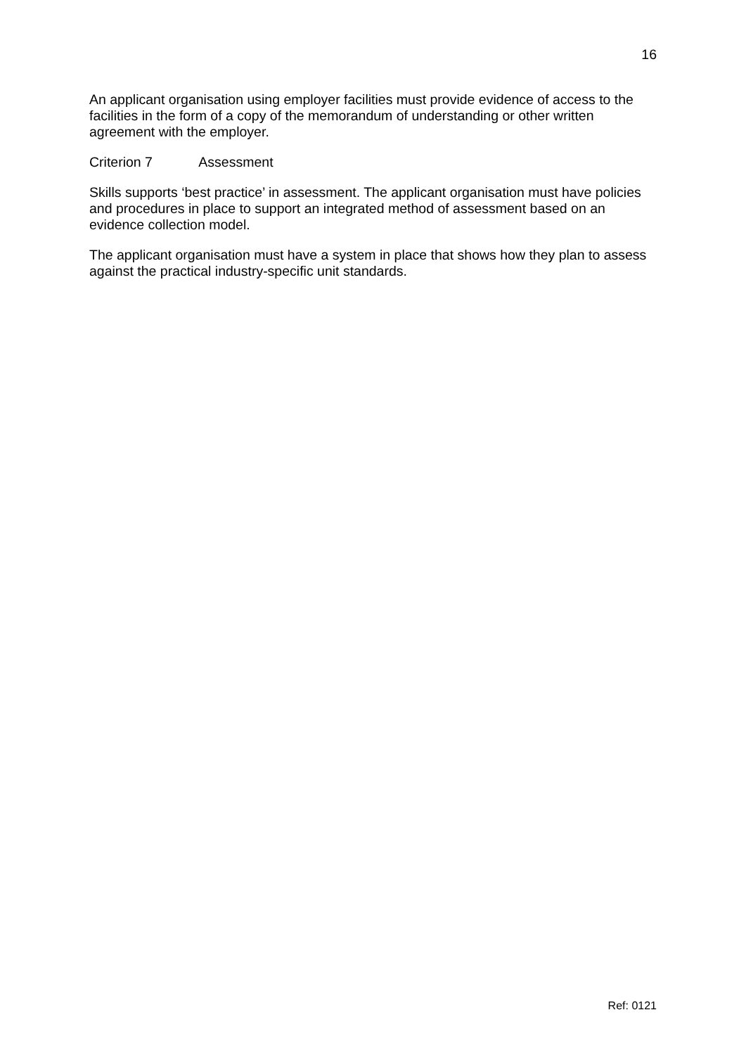16
An applicant organisation using employer facilities must provide evidence of access to the facilities in the form of a copy of the memorandum of understanding or other written agreement with the employer.
Criterion 7 Assessment
Skills supports ‘best practice’ in assessment. The applicant organisation must have policies and procedures in place to support an integrated method of assessment based on an evidence collection model.
The applicant organisation must have a system in place that shows how they plan to assess against the practical industry-specific unit standards.
Ref: 0121